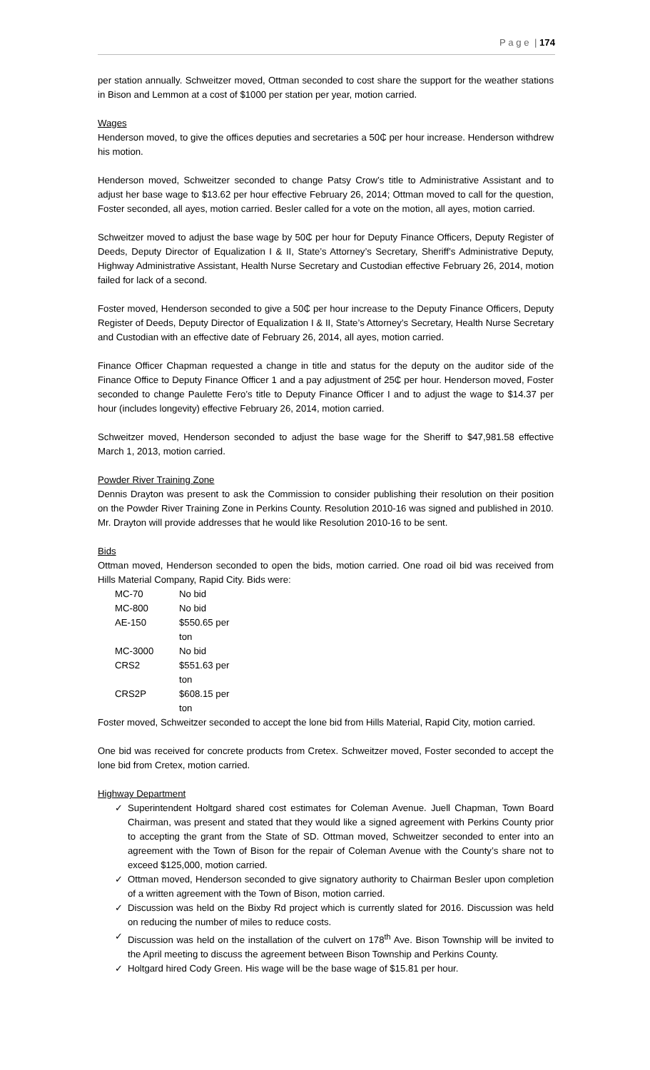P a g e | 174
per station annually. Schweitzer moved, Ottman seconded to cost share the support for the weather stations in Bison and Lemmon at a cost of $1000 per station per year, motion carried.
Wages
Henderson moved, to give the offices deputies and secretaries a 50₵ per hour increase. Henderson withdrew his motion.
Henderson moved, Schweitzer seconded to change Patsy Crow’s title to Administrative Assistant and to adjust her base wage to $13.62 per hour effective February 26, 2014; Ottman moved to call for the question, Foster seconded, all ayes, motion carried. Besler called for a vote on the motion, all ayes, motion carried.
Schweitzer moved to adjust the base wage by 50₵ per hour for Deputy Finance Officers, Deputy Register of Deeds, Deputy Director of Equalization I & II, State’s Attorney’s Secretary, Sheriff’s Administrative Deputy, Highway Administrative Assistant, Health Nurse Secretary and Custodian effective February 26, 2014, motion failed for lack of a second.
Foster moved, Henderson seconded to give a 50₵ per hour increase to the Deputy Finance Officers, Deputy Register of Deeds, Deputy Director of Equalization I & II, State’s Attorney’s Secretary, Health Nurse Secretary and Custodian with an effective date of February 26, 2014, all ayes, motion carried.
Finance Officer Chapman requested a change in title and status for the deputy on the auditor side of the Finance Office to Deputy Finance Officer 1 and a pay adjustment of 25₵ per hour. Henderson moved, Foster seconded to change Paulette Fero’s title to Deputy Finance Officer I and to adjust the wage to $14.37 per hour (includes longevity) effective February 26, 2014, motion carried.
Schweitzer moved, Henderson seconded to adjust the base wage for the Sheriff to $47,981.58 effective March 1, 2013, motion carried.
Powder River Training Zone
Dennis Drayton was present to ask the Commission to consider publishing their resolution on their position on the Powder River Training Zone in Perkins County. Resolution 2010-16 was signed and published in 2010. Mr. Drayton will provide addresses that he would like Resolution 2010-16 to be sent.
Bids
Ottman moved, Henderson seconded to open the bids, motion carried. One road oil bid was received from Hills Material Company, Rapid City. Bids were:
| MC-70 | No bid |
| MC-800 | No bid |
| AE-150 | $550.65 per ton |
| MC-3000 | No bid |
| CRS2 | $551.63 per ton |
| CRS2P | $608.15 per ton |
Foster moved, Schweitzer seconded to accept the lone bid from Hills Material, Rapid City, motion carried.
One bid was received for concrete products from Cretex. Schweitzer moved, Foster seconded to accept the lone bid from Cretex, motion carried.
Highway Department
✓ Superintendent Holtgard shared cost estimates for Coleman Avenue. Juell Chapman, Town Board Chairman, was present and stated that they would like a signed agreement with Perkins County prior to accepting the grant from the State of SD. Ottman moved, Schweitzer seconded to enter into an agreement with the Town of Bison for the repair of Coleman Avenue with the County’s share not to exceed $125,000, motion carried.
✓ Ottman moved, Henderson seconded to give signatory authority to Chairman Besler upon completion of a written agreement with the Town of Bison, motion carried.
✓ Discussion was held on the Bixby Rd project which is currently slated for 2016. Discussion was held on reducing the number of miles to reduce costs.
✓ Discussion was held on the installation of the culvert on 178<sup>th</sup> Ave. Bison Township will be invited to the April meeting to discuss the agreement between Bison Township and Perkins County.
✓ Holtgard hired Cody Green. His wage will be the base wage of $15.81 per hour.